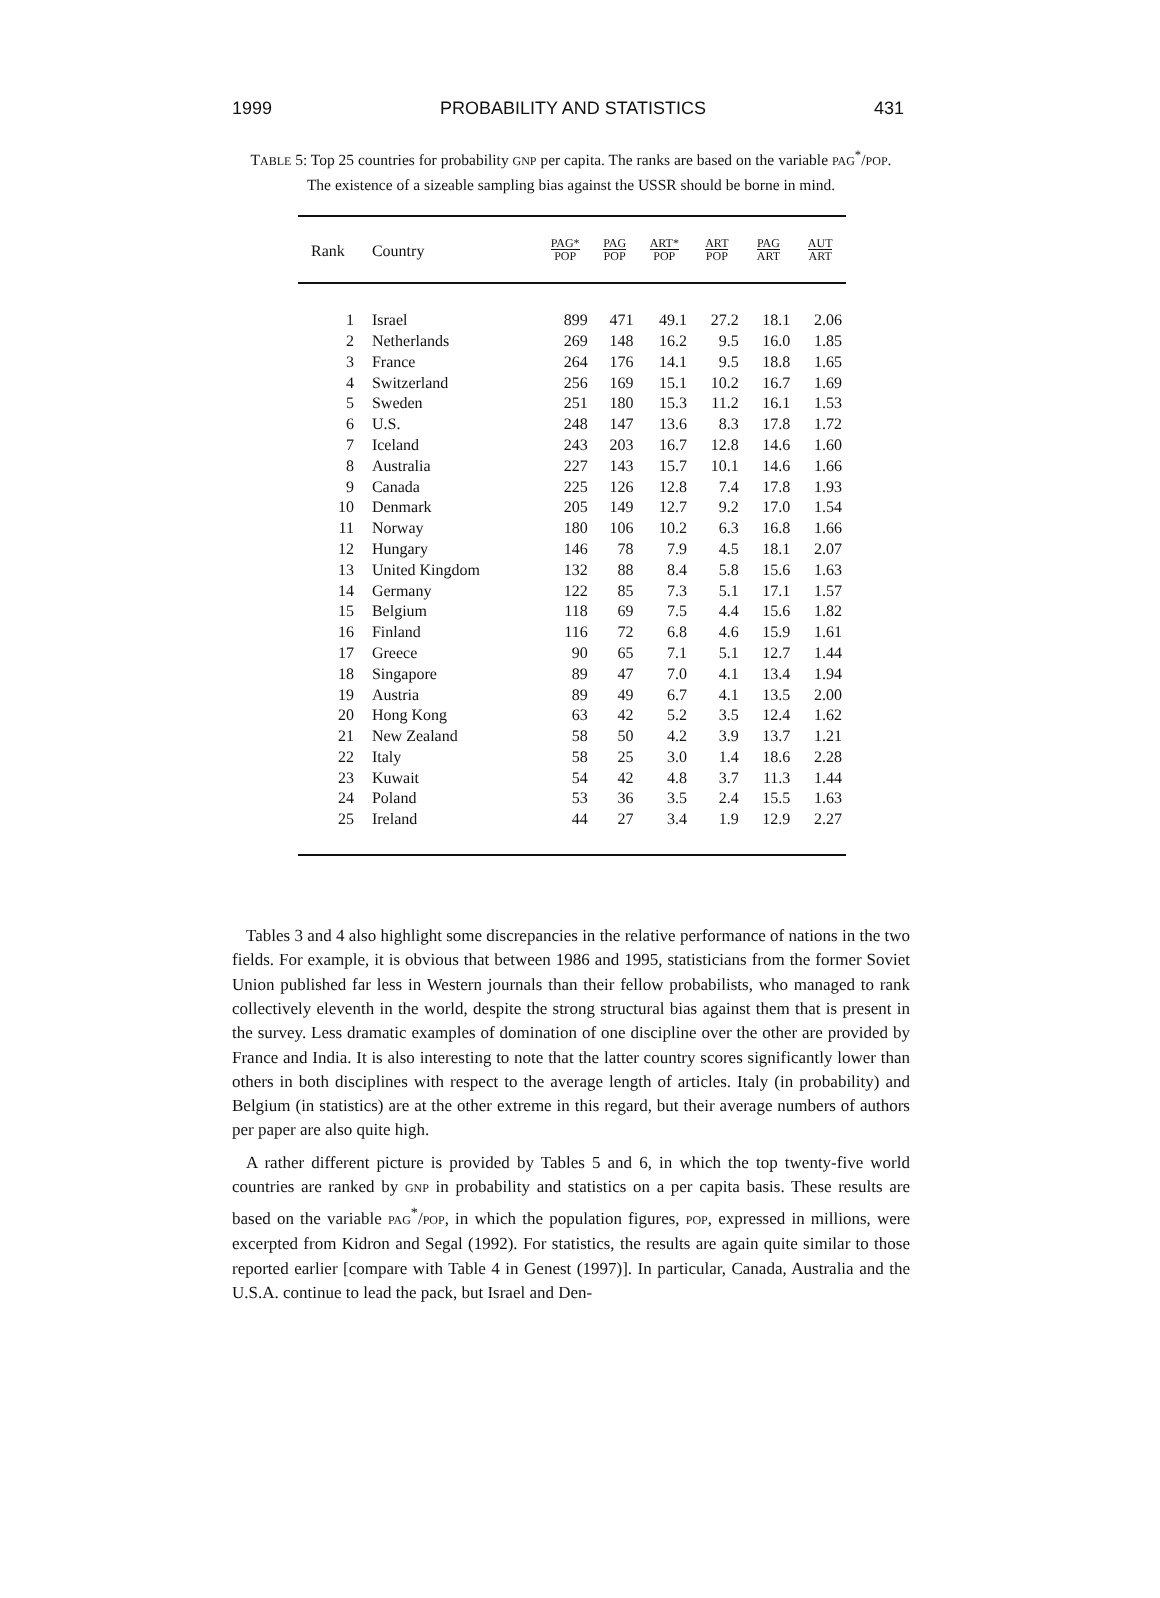1999 PROBABILITY AND STATISTICS 431
TABLE 5: Top 25 countries for probability GNP per capita. The ranks are based on the variable PAG<sup>*</sup>/POP. The existence of a sizeable sampling bias against the USSR should be borne in mind.
| Rank | Country | PAG* POP | PAG POP | ART* POP | ART POP | PAG ART | AUT ART |
| --- | --- | --- | --- | --- | --- | --- | --- |
| 1 | Israel | 899 | 471 | 49.1 | 27.2 | 18.1 | 2.06 |
| 2 | Netherlands | 269 | 148 | 16.2 | 9.5 | 16.0 | 1.85 |
| 3 | France | 264 | 176 | 14.1 | 9.5 | 18.8 | 1.65 |
| 4 | Switzerland | 256 | 169 | 15.1 | 10.2 | 16.7 | 1.69 |
| 5 | Sweden | 251 | 180 | 15.3 | 11.2 | 16.1 | 1.53 |
| 6 | U.S. | 248 | 147 | 13.6 | 8.3 | 17.8 | 1.72 |
| 7 | Iceland | 243 | 203 | 16.7 | 12.8 | 14.6 | 1.60 |
| 8 | Australia | 227 | 143 | 15.7 | 10.1 | 14.6 | 1.66 |
| 9 | Canada | 225 | 126 | 12.8 | 7.4 | 17.8 | 1.93 |
| 10 | Denmark | 205 | 149 | 12.7 | 9.2 | 17.0 | 1.54 |
| 11 | Norway | 180 | 106 | 10.2 | 6.3 | 16.8 | 1.66 |
| 12 | Hungary | 146 | 78 | 7.9 | 4.5 | 18.1 | 2.07 |
| 13 | United Kingdom | 132 | 88 | 8.4 | 5.8 | 15.6 | 1.63 |
| 14 | Germany | 122 | 85 | 7.3 | 5.1 | 17.1 | 1.57 |
| 15 | Belgium | 118 | 69 | 7.5 | 4.4 | 15.6 | 1.82 |
| 16 | Finland | 116 | 72 | 6.8 | 4.6 | 15.9 | 1.61 |
| 17 | Greece | 90 | 65 | 7.1 | 5.1 | 12.7 | 1.44 |
| 18 | Singapore | 89 | 47 | 7.0 | 4.1 | 13.4 | 1.94 |
| 19 | Austria | 89 | 49 | 6.7 | 4.1 | 13.5 | 2.00 |
| 20 | Hong Kong | 63 | 42 | 5.2 | 3.5 | 12.4 | 1.62 |
| 21 | New Zealand | 58 | 50 | 4.2 | 3.9 | 13.7 | 1.21 |
| 22 | Italy | 58 | 25 | 3.0 | 1.4 | 18.6 | 2.28 |
| 23 | Kuwait | 54 | 42 | 4.8 | 3.7 | 11.3 | 1.44 |
| 24 | Poland | 53 | 36 | 3.5 | 2.4 | 15.5 | 1.63 |
| 25 | Ireland | 44 | 27 | 3.4 | 1.9 | 12.9 | 2.27 |
Tables 3 and 4 also highlight some discrepancies in the relative performance of nations in the two fields. For example, it is obvious that between 1986 and 1995, statisticians from the former Soviet Union published far less in Western journals than their fellow probabilists, who managed to rank collectively eleventh in the world, despite the strong structural bias against them that is present in the survey. Less dramatic examples of domination of one discipline over the other are provided by France and India. It is also interesting to note that the latter country scores significantly lower than others in both disciplines with respect to the average length of articles. Italy (in probability) and Belgium (in statistics) are at the other extreme in this regard, but their average numbers of authors per paper are also quite high.
A rather different picture is provided by Tables 5 and 6, in which the top twenty-five world countries are ranked by GNP in probability and statistics on a per capita basis. These results are based on the variable PAG<sup>*</sup>/POP, in which the population figures, POP, expressed in millions, were excerpted from Kidron and Segal (1992). For statistics, the results are again quite similar to those reported earlier [compare with Table 4 in Genest (1997)]. In particular, Canada, Australia and the U.S.A. continue to lead the pack, but Israel and Den-